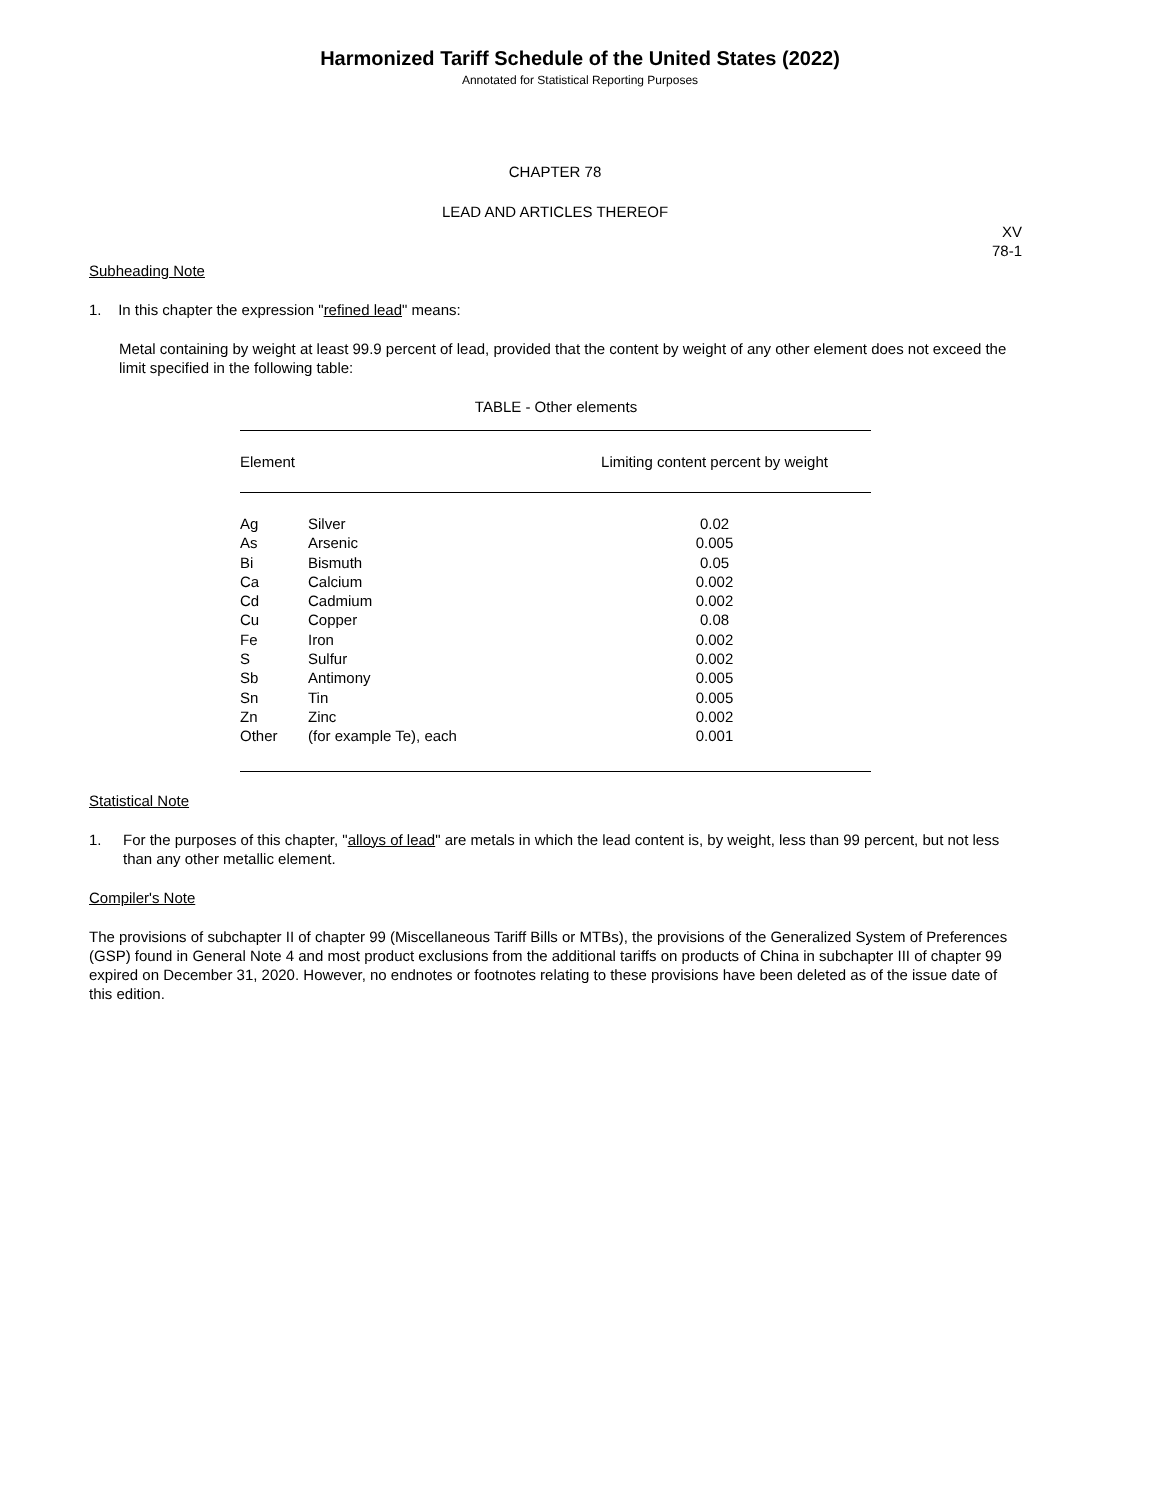Harmonized Tariff Schedule of the United States (2022)
Annotated for Statistical Reporting Purposes
CHAPTER 78
LEAD AND ARTICLES THEREOF
XV
78-1
Subheading Note
1. In this chapter the expression "refined lead" means:
Metal containing by weight at least 99.9 percent of lead, provided that the content by weight of any other element does not exceed the limit specified in the following table:
TABLE - Other elements
| Element | | Limiting content percent by weight |
| --- | --- | --- |
| Ag | Silver | 0.02 |
| As | Arsenic | 0.005 |
| Bi | Bismuth | 0.05 |
| Ca | Calcium | 0.002 |
| Cd | Cadmium | 0.002 |
| Cu | Copper | 0.08 |
| Fe | Iron | 0.002 |
| S | Sulfur | 0.002 |
| Sb | Antimony | 0.005 |
| Sn | Tin | 0.005 |
| Zn | Zinc | 0.002 |
| Other | (for example Te), each | 0.001 |
Statistical Note
1. For the purposes of this chapter, "alloys of lead" are metals in which the lead content is, by weight, less than 99 percent, but not less than any other metallic element.
Compiler's Note
The provisions of subchapter II of chapter 99 (Miscellaneous Tariff Bills or MTBs), the provisions of the Generalized System of Preferences (GSP) found in General Note 4 and most product exclusions from the additional tariffs on products of China in subchapter III of chapter 99 expired on December 31, 2020. However, no endnotes or footnotes relating to these provisions have been deleted as of the issue date of this edition.